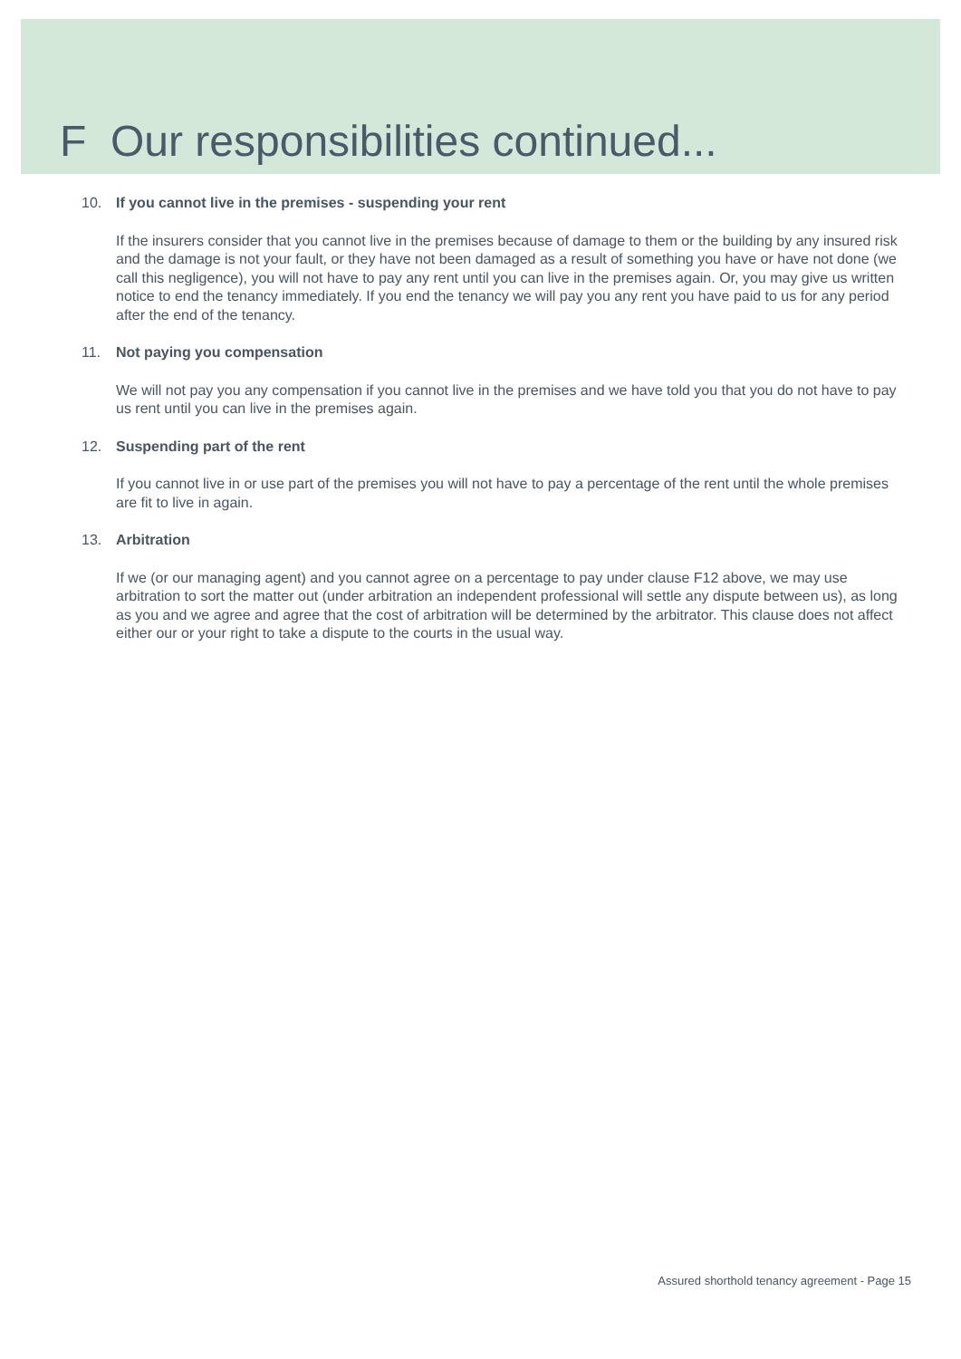F Our responsibilities continued...
10. If you cannot live in the premises - suspending your rent
If the insurers consider that you cannot live in the premises because of damage to them or the building by any insured risk and the damage is not your fault, or they have not been damaged as a result of something you have or have not done (we call this negligence), you will not have to pay any rent until you can live in the premises again. Or, you may give us written notice to end the tenancy immediately. If you end the tenancy we will pay you any rent you have paid to us for any period after the end of the tenancy.
11. Not paying you compensation
We will not pay you any compensation if you cannot live in the premises and we have told you that you do not have to pay us rent until you can live in the premises again.
12. Suspending part of the rent
If you cannot live in or use part of the premises you will not have to pay a percentage of the rent until the whole premises are fit to live in again.
13. Arbitration
If we (or our managing agent) and you cannot agree on a percentage to pay under clause F12 above, we may use arbitration to sort the matter out (under arbitration an independent professional will settle any dispute between us), as long as you and we agree and agree that the cost of arbitration will be determined by the arbitrator. This clause does not affect either our or your right to take a dispute to the courts in the usual way.
Assured shorthold tenancy agreement - Page 15